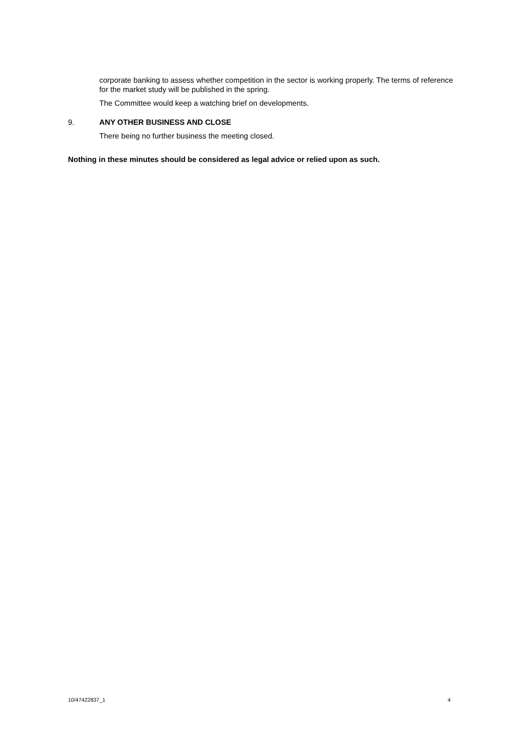corporate banking to assess whether competition in the sector is working properly. The terms of reference for the market study will be published in the spring.
The Committee would keep a watching brief on developments.
9. ANY OTHER BUSINESS AND CLOSE
There being no further business the meeting closed.
Nothing in these minutes should be considered as legal advice or relied upon as such.
10/47422837_1 4